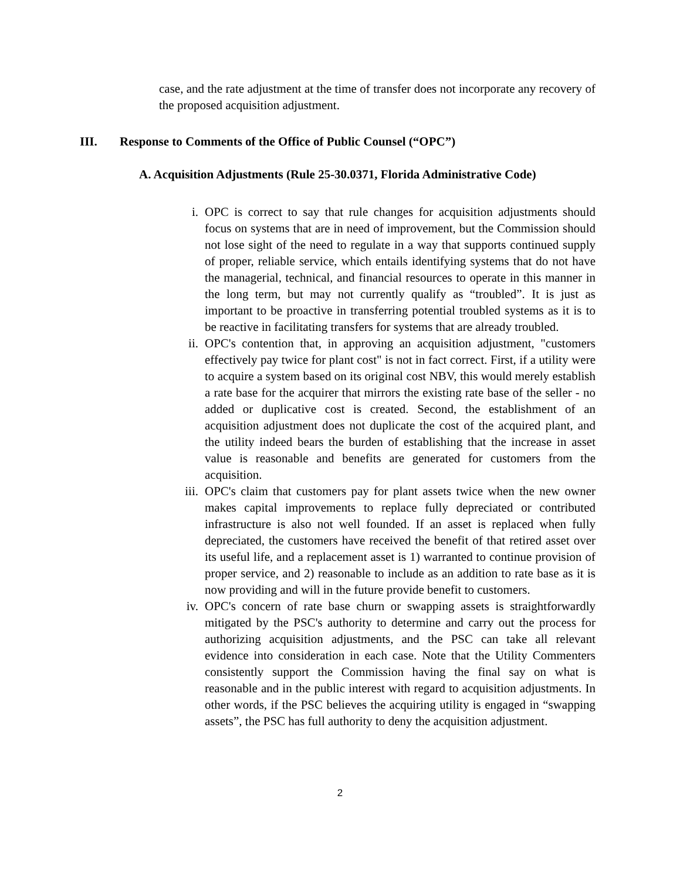case, and the rate adjustment at the time of transfer does not incorporate any recovery of the proposed acquisition adjustment.
III. Response to Comments of the Office of Public Counsel (“OPC”)
A. Acquisition Adjustments (Rule 25-30.0371, Florida Administrative Code)
i. OPC is correct to say that rule changes for acquisition adjustments should focus on systems that are in need of improvement, but the Commission should not lose sight of the need to regulate in a way that supports continued supply of proper, reliable service, which entails identifying systems that do not have the managerial, technical, and financial resources to operate in this manner in the long term, but may not currently qualify as “troubled”. It is just as important to be proactive in transferring potential troubled systems as it is to be reactive in facilitating transfers for systems that are already troubled.
ii. OPC's contention that, in approving an acquisition adjustment, "customers effectively pay twice for plant cost" is not in fact correct. First, if a utility were to acquire a system based on its original cost NBV, this would merely establish a rate base for the acquirer that mirrors the existing rate base of the seller - no added or duplicative cost is created. Second, the establishment of an acquisition adjustment does not duplicate the cost of the acquired plant, and the utility indeed bears the burden of establishing that the increase in asset value is reasonable and benefits are generated for customers from the acquisition.
iii.
OPC's claim that customers pay for plant assets twice when the new owner makes capital improvements to replace fully depreciated or contributed infrastructure is also not well founded. If an asset is replaced when fully depreciated, the customers have received the benefit of that retired asset over its useful life, and a replacement asset is 1) warranted to continue provision of proper service, and 2) reasonable to include as an addition to rate base as it is now providing and will in the future provide benefit to customers.
iv. OPC's concern of rate base churn or swapping assets is straightforwardly mitigated by the PSC's authority to determine and carry out the process for authorizing acquisition adjustments, and the PSC can take all relevant evidence into consideration in each case. Note that the Utility Commenters consistently support the Commission having the final say on what is reasonable and in the public interest with regard to acquisition adjustments. In other words, if the PSC believes the acquiring utility is engaged in “swapping assets”, the PSC has full authority to deny the acquisition adjustment.
2